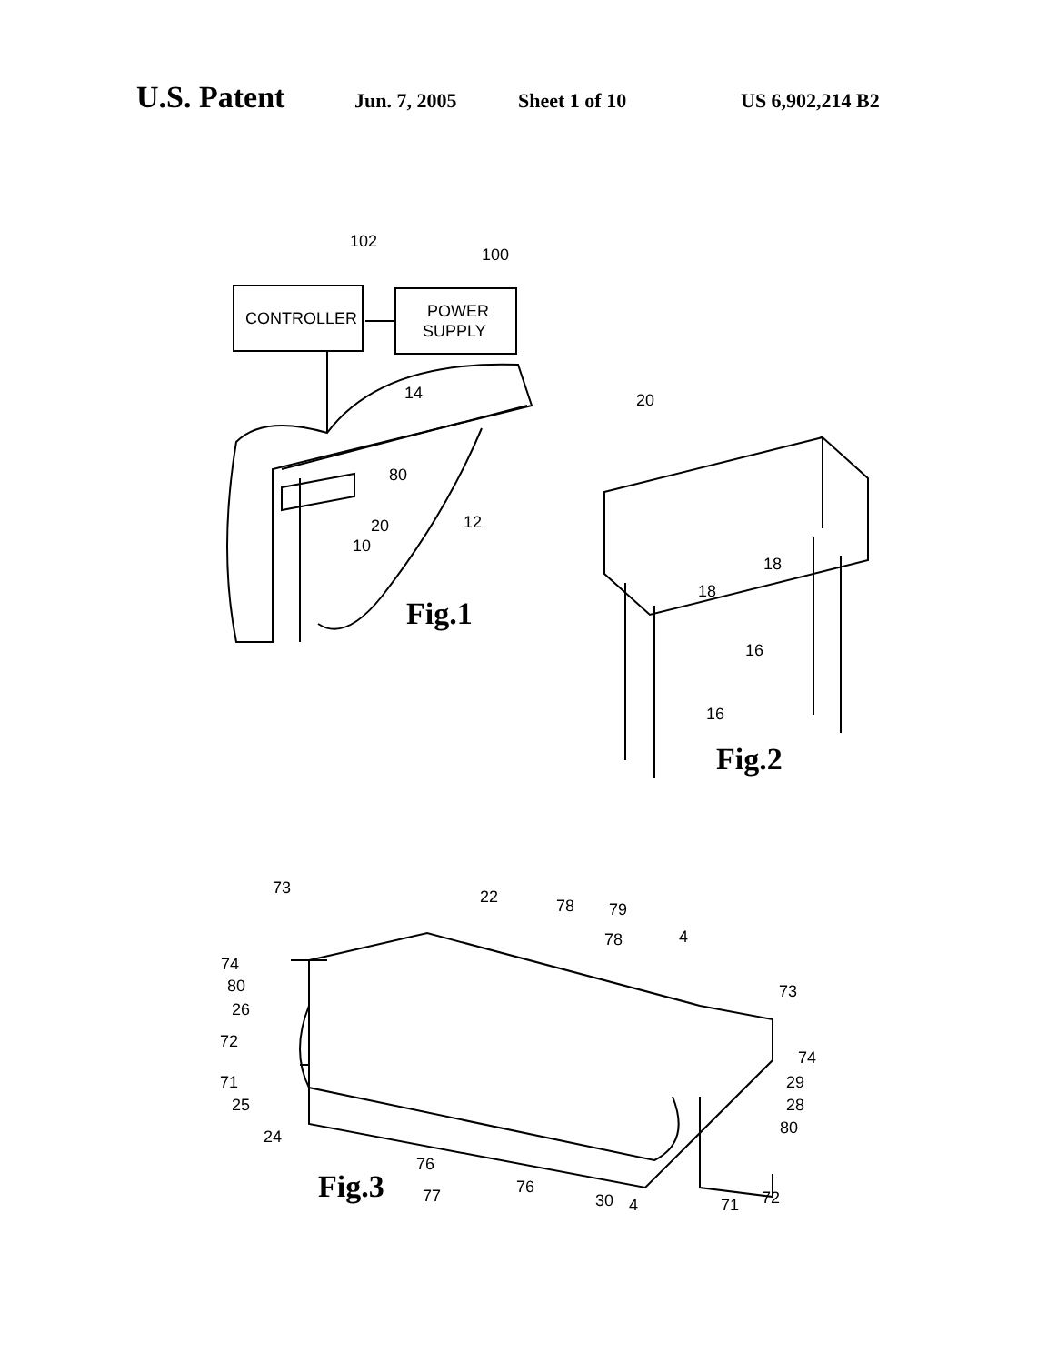U.S. Patent Jun. 7, 2005 Sheet 1 of 10 US 6,902,214 B2
CONTROLLER
POWER
SUPPLY
102
100
14
80
20
12
10
20
18
18
16
16
73
22
78
79
78
4
74
80
26
73
72
74
71
29
25
28
80
24
76
76
77
30
4
71
72
Fig.1
Fig.2
Fig.3